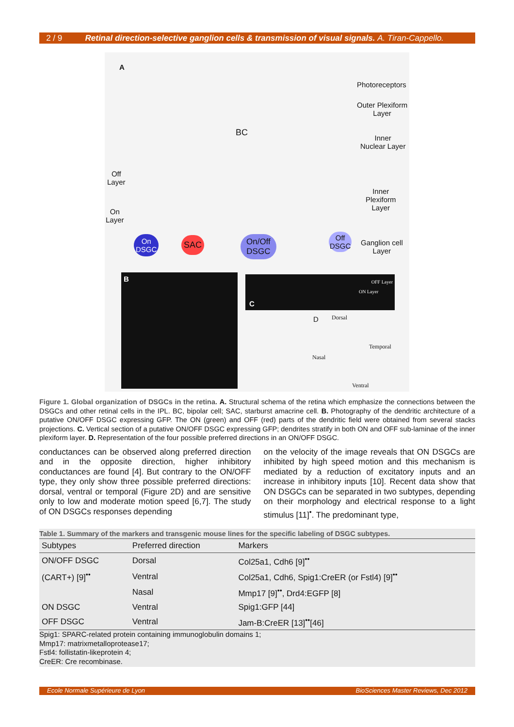2 / 9 Retinal direction-selective ganglion cells & transmission of visual signals. A. Tiran-Cappello.
A
Photoreceptors
Outer Plexiform
Layer
Inner
Nuclear Layer
Off
Layer
Inner
Plexiform
Layer
On
Layer
Ganglion cell
Layer
BC
SAC
On
DSGC
On/Off
DSGC
Off
DSGC
B
OFF Layer
ON Layer
C
D Dorsal
Temporal
Nasal
Ventral
Figure 1. Global organization of DSGCs in the retina. A. Structural schema of the retina which emphasize the connections between the DSGCs and other retinal cells in the IPL. BC, bipolar cell; SAC, starburst amacrine cell. B. Photography of the dendritic architecture of a putative ON/OFF DSGC expressing GFP. The ON (green) and OFF (red) parts of the dendritic field were obtained from several stacks projections. C. Vertical section of a putative ON/OFF DSGC expressing GFP; dendrites stratify in both ON and OFF sub-laminae of the inner plexiform layer. D. Representation of the four possible preferred directions in an ON/OFF DSGC.
conductances can be observed along preferred direction and in the opposite direction, higher inhibitory conductances are found [4]. But contrary to the ON/OFF type, they only show three possible preferred directions: dorsal, ventral or temporal (Figure 2D) and are sensitive only to low and moderate motion speed [6,7]. The study of ON DSGCs responses depending
on the velocity of the image reveals that ON DSGCs are inhibited by high speed motion and this mechanism is mediated by a reduction of excitatory inputs and an increase in inhibitory inputs [10]. Recent data show that ON DSGCs can be separated in two subtypes, depending on their morphology and electrical response to a light stimulus [11]<sup>•</sup>. The predominant type,
Table 1. Summary of the markers and transgenic mouse lines for the specific labeling of DSGC subtypes.
| Subtypes | Preferred direction | Markers |
| --- | --- | --- |
| ON/OFF DSGC | Dorsal | Col25a1, Cdh6 [9]<sup>••</sup> |
| (CART+) [9]<sup>••</sup> | Ventral | Col25a1, Cdh6, Spig1:CreER (or Fstl4) [9]<sup>••</sup> |
| | Nasal | Mmp17 [9]<sup>••</sup>, Drd4:EGFP [8] |
| ON DSGC | Ventral | Spig1:GFP [44] |
| OFF DSGC | Ventral | Jam-B:CreER [13]<sup>••</sup>[46] |
Spig1: SPARC-related protein containing immunoglobulin domains 1;
Mmp17: matrixmetalloprotease17;
Fstl4: follistatin-likeprotein 4;
CreER: Cre recombinase.
Ecole Normale Supérieure de Lyon BioSciences Master Reviews, Dec 2012